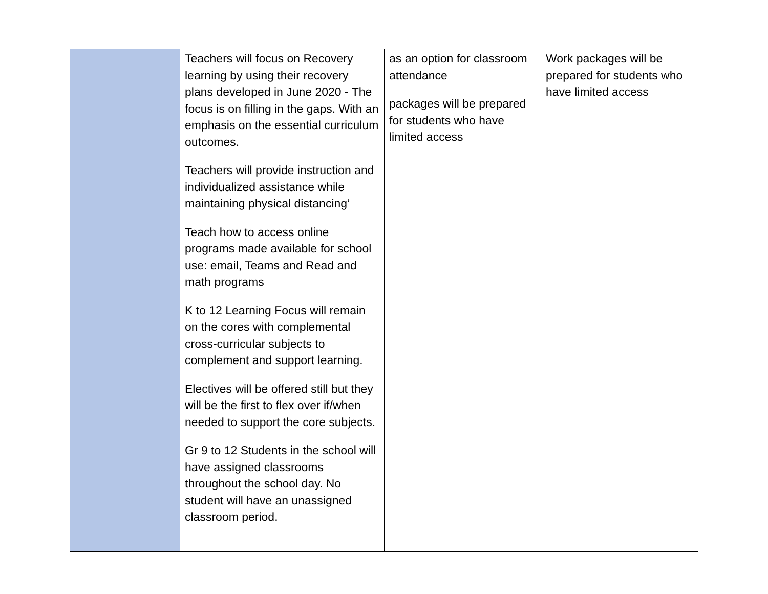| | Teachers will focus on Recovery learning by using their recovery plans developed in June 2020 - The focus is on filling in the gaps. With an emphasis on the essential curriculum outcomes. Teachers will provide instruction and individualized assistance while maintaining physical distancing’ Teach how to access online programs made available for school use: email, Teams and Read and math programs K to 12 Learning Focus will remain on the cores with complemental cross-curricular subjects to complement and support learning. Electives will be offered still but they will be the first to flex over if/when needed to support the core subjects. Gr 9 to 12 Students in the school will have assigned classrooms throughout the school day. No student will have an unassigned classroom period. | as an option for classroom attendance packages will be prepared for students who have limited access | Work packages will be prepared for students who have limited access |